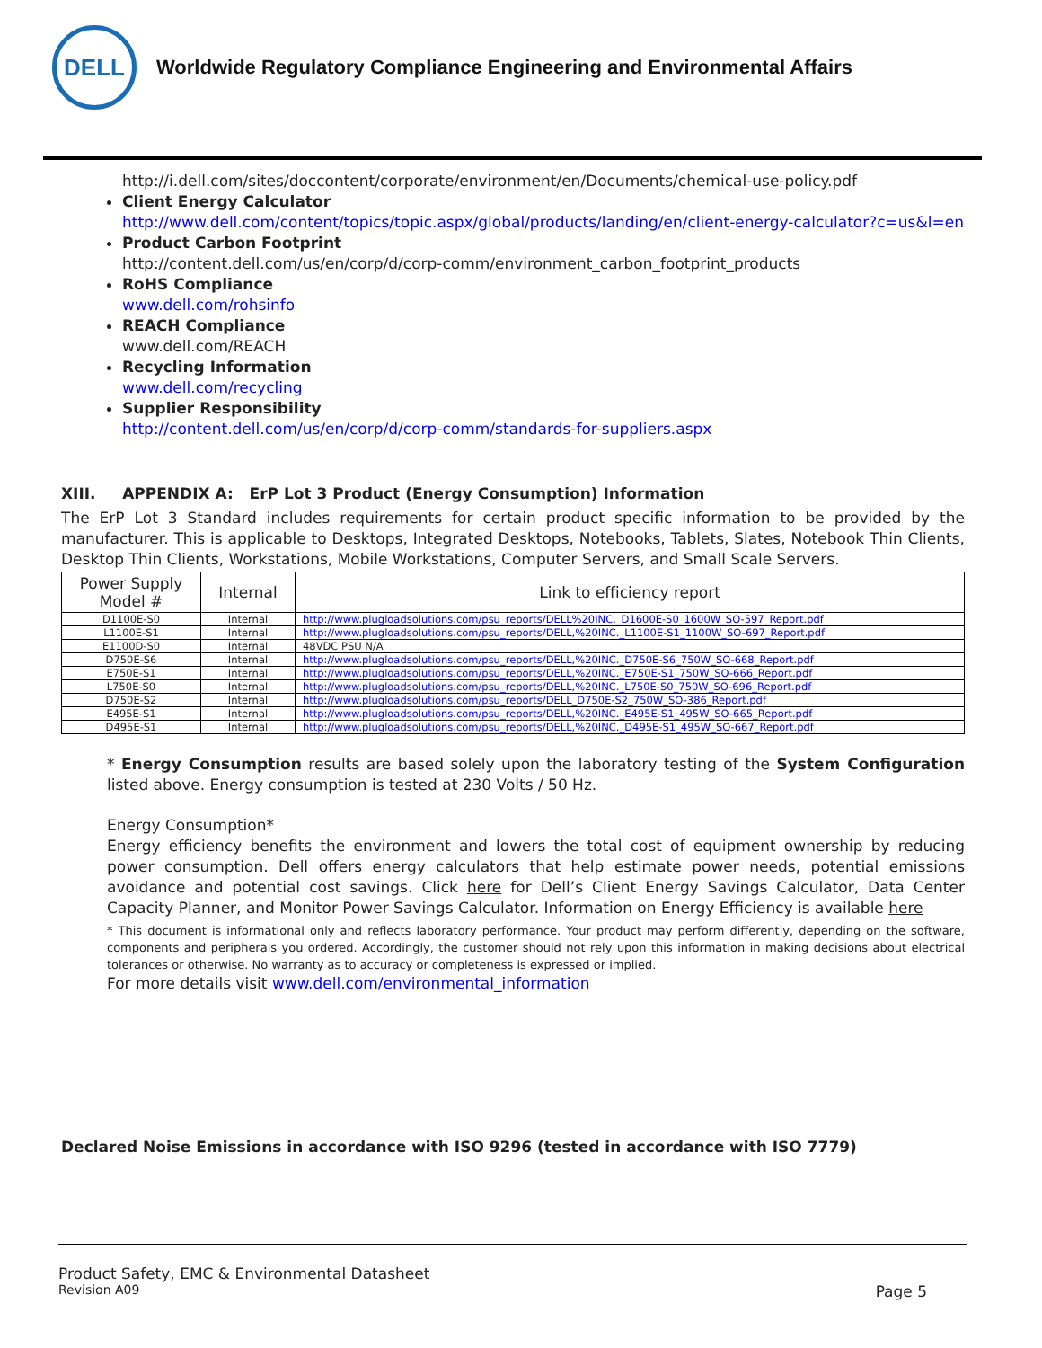DELL
Worldwide Regulatory Compliance Engineering and Environmental Affairs
http://i.dell.com/sites/doccontent/corporate/environment/en/Documents/chemical-use-policy.pdf
Client Energy Calculator
http://www.dell.com/content/topics/topic.aspx/global/products/landing/en/client-energy-calculator?c=us&l=en
Product Carbon Footprint
http://content.dell.com/us/en/corp/d/corp-comm/environment_carbon_footprint_products
RoHS Compliance
www.dell.com/rohsinfo
REACH Compliance
www.dell.com/REACH
Recycling Information
www.dell.com/recycling
Supplier Responsibility
http://content.dell.com/us/en/corp/d/corp-comm/standards-for-suppliers.aspx
XIII. APPENDIX A: ErP Lot 3 Product (Energy Consumption) Information
The ErP Lot 3 Standard includes requirements for certain product specific information to be provided by the manufacturer. This is applicable to Desktops, Integrated Desktops, Notebooks, Tablets, Slates, Notebook Thin Clients, Desktop Thin Clients, Workstations, Mobile Workstations, Computer Servers, and Small Scale Servers.
| Power Supply Model # | Internal | Link to efficiency report |
| --- | --- | --- |
| D1100E-S0 | Internal | http://www.plugloadsolutions.com/psu_reports/DELL%20INC._D1600E-S0_1600W_SO-597_Report.pdf |
| L1100E-S1 | Internal | http://www.plugloadsolutions.com/psu_reports/DELL,%20INC._L1100E-S1_1100W_SO-697_Report.pdf |
| E1100D-S0 | Internal | 48VDC PSU N/A |
| D750E-S6 | Internal | http://www.plugloadsolutions.com/psu_reports/DELL,%20INC._D750E-S6_750W_SO-668_Report.pdf |
| E750E-S1 | Internal | http://www.plugloadsolutions.com/psu_reports/DELL,%20INC._E750E-S1_750W_SO-666_Report.pdf |
| L750E-S0 | Internal | http://www.plugloadsolutions.com/psu_reports/DELL,%20INC._L750E-S0_750W_SO-696_Report.pdf |
| D750E-S2 | Internal | http://www.plugloadsolutions.com/psu_reports/DELL_D750E-S2_750W_SO-386_Report.pdf |
| E495E-S1 | Internal | http://www.plugloadsolutions.com/psu_reports/DELL,%20INC._E495E-S1_495W_SO-665_Report.pdf |
| D495E-S1 | Internal | http://www.plugloadsolutions.com/psu_reports/DELL,%20INC._D495E-S1_495W_SO-667_Report.pdf |
* Energy Consumption results are based solely upon the laboratory testing of the System Configuration listed above. Energy consumption is tested at 230 Volts / 50 Hz.
Energy Consumption*
Energy efficiency benefits the environment and lowers the total cost of equipment ownership by reducing power consumption. Dell offers energy calculators that help estimate power needs, potential emissions avoidance and potential cost savings. Click here for Dell’s Client Energy Savings Calculator, Data Center Capacity Planner, and Monitor Power Savings Calculator. Information on Energy Efficiency is available here
* This document is informational only and reflects laboratory performance. Your product may perform differently, depending on the software, components and peripherals you ordered. Accordingly, the customer should not rely upon this information in making decisions about electrical tolerances or otherwise. No warranty as to accuracy or completeness is expressed or implied.
For more details visit www.dell.com/environmental_information
Declared Noise Emissions in accordance with ISO 9296 (tested in accordance with ISO 7779)
Product Safety, EMC & Environmental Datasheet
Revision A09 Page 5